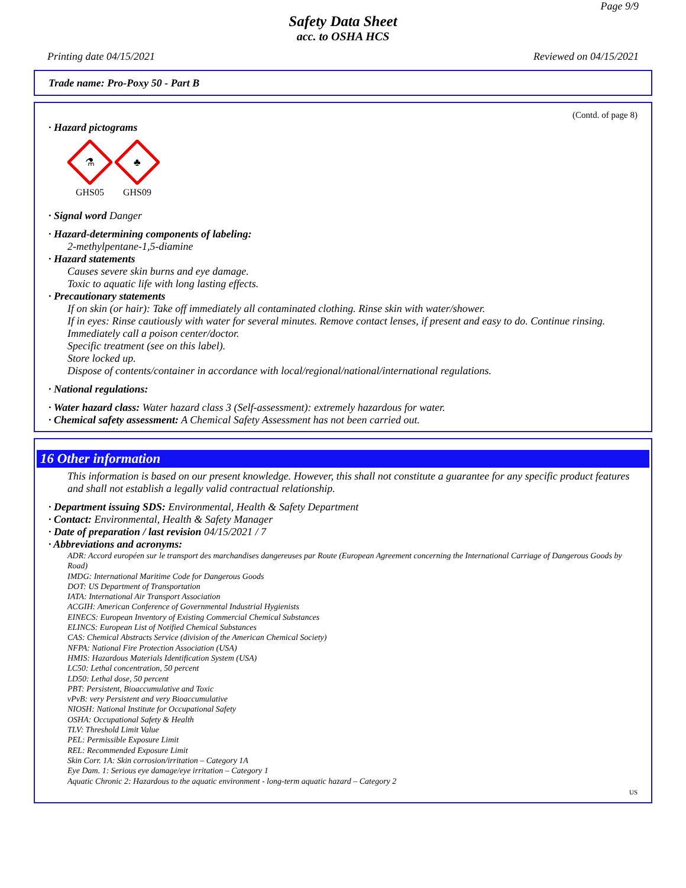Page 9/9
Safety Data Sheet
acc. to OSHA HCS
Printing date 04/15/2021 Reviewed on 04/15/2021
Trade name: Pro-Poxy 50 - Part B
(Contd. of page 8)
· Hazard pictograms
⚗
GHS05
♣
GHS09
· Signal word Danger
· Hazard-determining components of labeling:
2-methylpentane-1,5-diamine
· Hazard statements
Causes severe skin burns and eye damage.
Toxic to aquatic life with long lasting effects.
· Precautionary statements
If on skin (or hair): Take off immediately all contaminated clothing. Rinse skin with water/shower.
If in eyes: Rinse cautiously with water for several minutes. Remove contact lenses, if present and easy to do. Continue rinsing.
Immediately call a poison center/doctor.
Specific treatment (see on this label).
Store locked up.
Dispose of contents/container in accordance with local/regional/national/international regulations.
· National regulations:
· Water hazard class: Water hazard class 3 (Self-assessment): extremely hazardous for water.
· Chemical safety assessment: A Chemical Safety Assessment has not been carried out.
16 Other information
This information is based on our present knowledge. However, this shall not constitute a guarantee for any specific product features and shall not establish a legally valid contractual relationship.
· Department issuing SDS: Environmental, Health & Safety Department
· Contact: Environmental, Health & Safety Manager
· Date of preparation / last revision 04/15/2021 / 7
· Abbreviations and acronyms:
ADR: Accord européen sur le transport des marchandises dangereuses par Route (European Agreement concerning the International Carriage of Dangerous Goods by Road)
IMDG: International Maritime Code for Dangerous Goods
DOT: US Department of Transportation
IATA: International Air Transport Association
ACGIH: American Conference of Governmental Industrial Hygienists
EINECS: European Inventory of Existing Commercial Chemical Substances
ELINCS: European List of Notified Chemical Substances
CAS: Chemical Abstracts Service (division of the American Chemical Society)
NFPA: National Fire Protection Association (USA)
HMIS: Hazardous Materials Identification System (USA)
LC50: Lethal concentration, 50 percent
LD50: Lethal dose, 50 percent
PBT: Persistent, Bioaccumulative and Toxic
vPvB: very Persistent and very Bioaccumulative
NIOSH: National Institute for Occupational Safety
OSHA: Occupational Safety & Health
TLV: Threshold Limit Value
PEL: Permissible Exposure Limit
REL: Recommended Exposure Limit
Skin Corr. 1A: Skin corrosion/irritation – Category 1A
Eye Dam. 1: Serious eye damage/eye irritation – Category 1
Aquatic Chronic 2: Hazardous to the aquatic environment - long-term aquatic hazard – Category 2
US